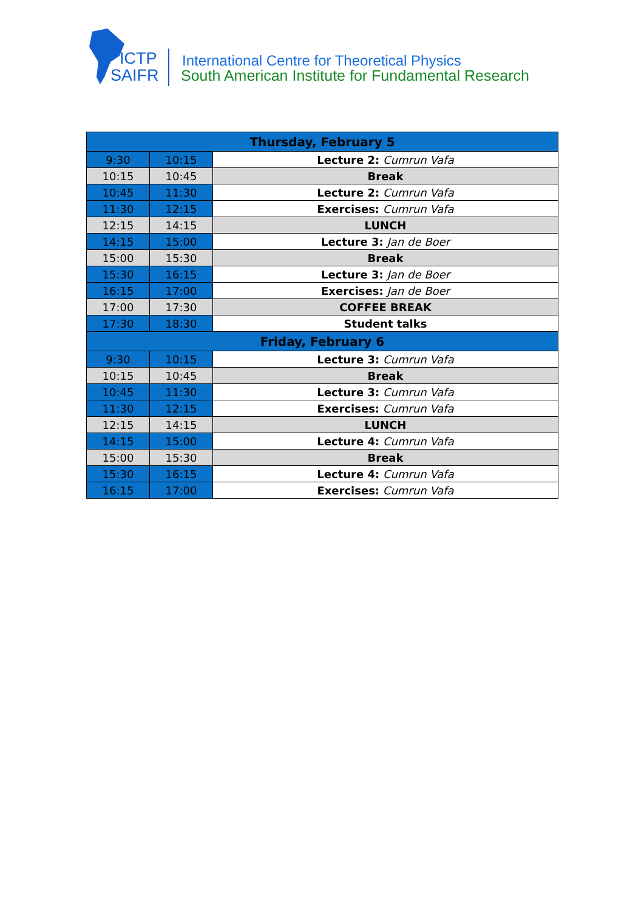ICTP
SAIFR
International Centre for Theoretical Physics
South American Institute for Fundamental Research
| Thursday, February 5 | | |
| --- | --- | --- |
| 9:30 | 10:15 | Lecture 2: Cumrun Vafa |
| 10:15 | 10:45 | Break |
| 10:45 | 11:30 | Lecture 2: Cumrun Vafa |
| 11:30 | 12:15 | Exercises: Cumrun Vafa |
| 12:15 | 14:15 | LUNCH |
| 14:15 | 15:00 | Lecture 3: Jan de Boer |
| 15:00 | 15:30 | Break |
| 15:30 | 16:15 | Lecture 3: Jan de Boer |
| 16:15 | 17:00 | Exercises: Jan de Boer |
| 17:00 | 17:30 | COFFEE BREAK |
| 17:30 | 18:30 | Student talks |
| Friday, February 6 | | |
| 9:30 | 10:15 | Lecture 3: Cumrun Vafa |
| 10:15 | 10:45 | Break |
| 10:45 | 11:30 | Lecture 3: Cumrun Vafa |
| 11:30 | 12:15 | Exercises: Cumrun Vafa |
| 12:15 | 14:15 | LUNCH |
| 14:15 | 15:00 | Lecture 4: Cumrun Vafa |
| 15:00 | 15:30 | Break |
| 15:30 | 16:15 | Lecture 4: Cumrun Vafa |
| 16:15 | 17:00 | Exercises: Cumrun Vafa |